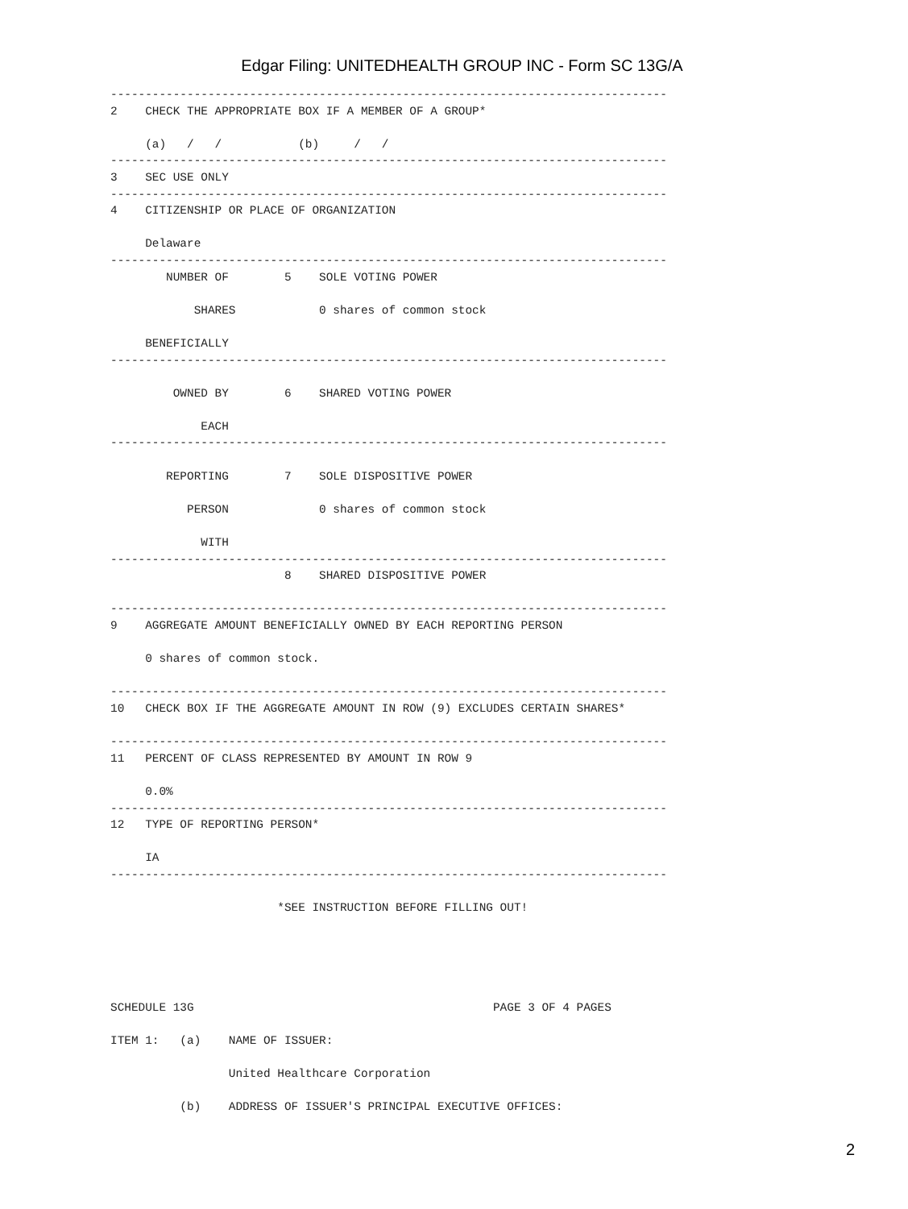Edgar Filing: UNITEDHEALTH GROUP INC - Form SC 13G/A
--------------------------------------------------------------------------------
2    CHECK THE APPROPRIATE BOX IF A MEMBER OF A GROUP*

     (a)   /   /           (b)     /   /
--------------------------------------------------------------------------------
3    SEC USE ONLY
--------------------------------------------------------------------------------
4    CITIZENSHIP OR PLACE OF ORGANIZATION

     Delaware
--------------------------------------------------------------------------------
        NUMBER OF        5    SOLE VOTING POWER

            SHARES            0 shares of common stock

     BENEFICIALLY
--------------------------------------------------------------------------------

         OWNED BY        6    SHARED VOTING POWER

             EACH
--------------------------------------------------------------------------------

        REPORTING        7    SOLE DISPOSITIVE POWER

           PERSON             0 shares of common stock

             WITH
--------------------------------------------------------------------------------
                         8    SHARED DISPOSITIVE POWER

--------------------------------------------------------------------------------
9    AGGREGATE AMOUNT BENEFICIALLY OWNED BY EACH REPORTING PERSON

     0 shares of common stock.

--------------------------------------------------------------------------------
10   CHECK BOX IF THE AGGREGATE AMOUNT IN ROW (9) EXCLUDES CERTAIN SHARES*

--------------------------------------------------------------------------------
11   PERCENT OF CLASS REPRESENTED BY AMOUNT IN ROW 9

     0.0%
--------------------------------------------------------------------------------
12   TYPE OF REPORTING PERSON*

     IA
--------------------------------------------------------------------------------

                        *SEE INSTRUCTION BEFORE FILLING OUT!





SCHEDULE 13G                                           PAGE 3 OF 4 PAGES

ITEM 1:   (a)    NAME OF ISSUER:

                 United Healthcare Corporation

          (b)    ADDRESS OF ISSUER'S PRINCIPAL EXECUTIVE OFFICES:
2